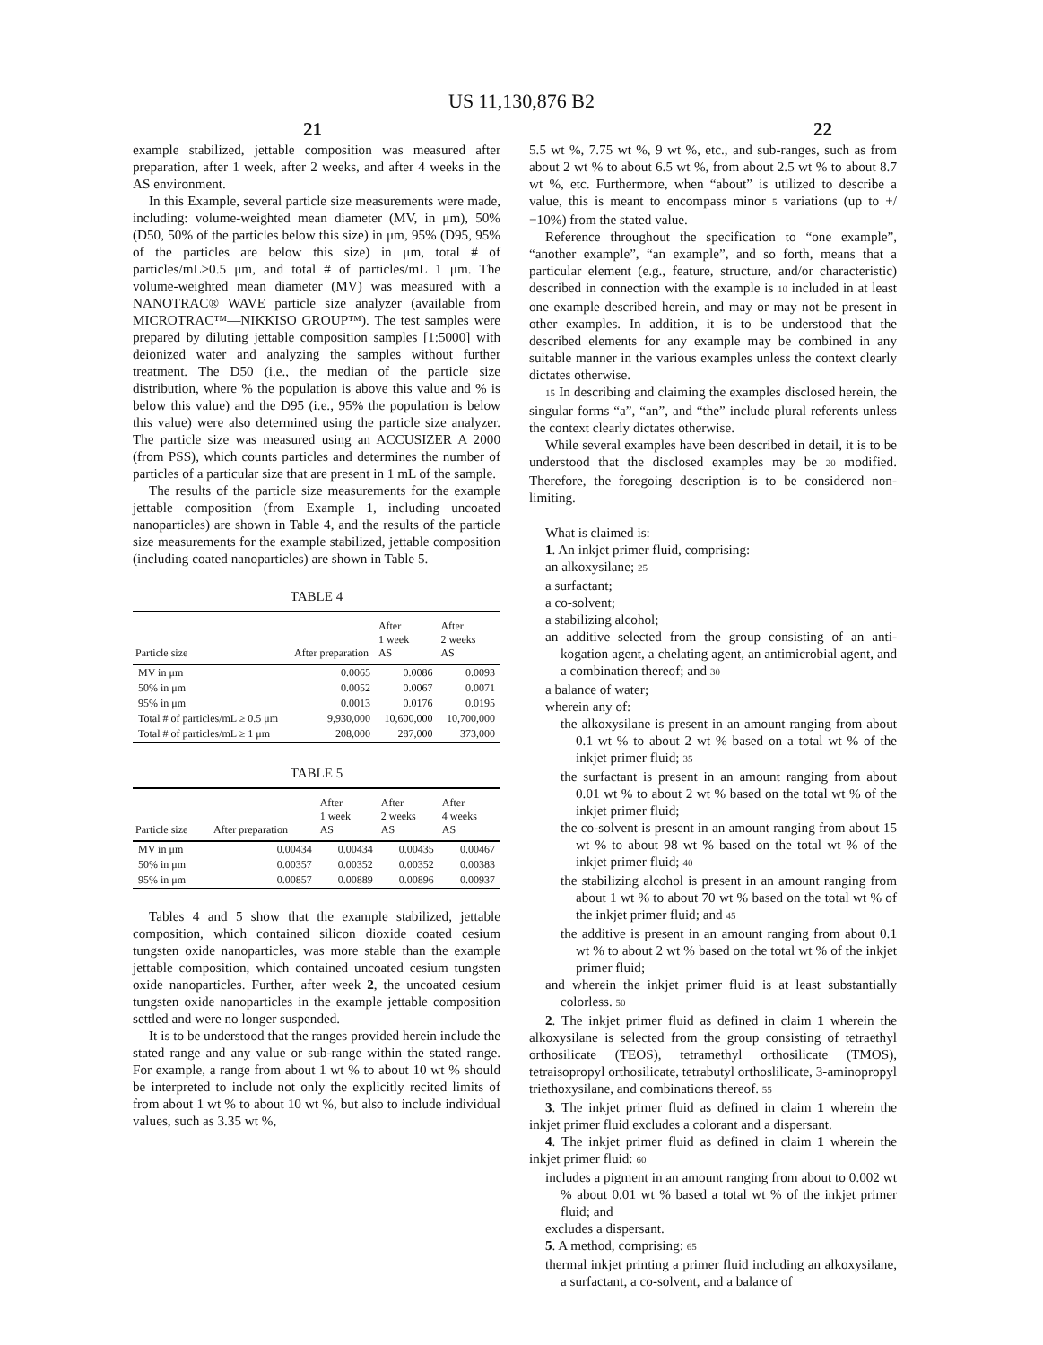US 11,130,876 B2
21 22
example stabilized, jettable composition was measured after preparation, after 1 week, after 2 weeks, and after 4 weeks in the AS environment.
In this Example, several particle size measurements were made, including: volume-weighted mean diameter (MV, in μm), 50% (D50, 50% of the particles below this size) in μm, 95% (D95, 95% of the particles are below this size) in μm, total # of particles/mL≥0.5 μm, and total # of particles/mL 1 μm. The volume-weighted mean diameter (MV) was measured with a NANOTRAC® WAVE particle size analyzer (available from MICROTRAC™—NIKKISO GROUP™). The test samples were prepared by diluting jettable composition samples [1:5000] with deionized water and analyzing the samples without further treatment. The D50 (i.e., the median of the particle size distribution, where % the population is above this value and % is below this value) and the D95 (i.e., 95% the population is below this value) were also determined using the particle size analyzer. The particle size was measured using an ACCUSIZER A 2000 (from PSS), which counts particles and determines the number of particles of a particular size that are present in 1 mL of the sample.
The results of the particle size measurements for the example jettable composition (from Example 1, including uncoated nanoparticles) are shown in Table 4, and the results of the particle size measurements for the example stabilized, jettable composition (including coated nanoparticles) are shown in Table 5.
TABLE 4
| Particle size | After preparation | After 1 week AS | After 2 weeks AS |
| --- | --- | --- | --- |
| MV in μm | 0.0065 | 0.0086 | 0.0093 |
| 50% in μm | 0.0052 | 0.0067 | 0.0071 |
| 95% in μm | 0.0013 | 0.0176 | 0.0195 |
| Total # of particles/mL ≥ 0.5 μm | 9,930,000 | 10,600,000 | 10,700,000 |
| Total # of particles/mL ≥ 1 μm | 208,000 | 287,000 | 373,000 |
TABLE 5
| Particle size | After preparation | After 1 week AS | After 2 weeks AS | After 4 weeks AS |
| --- | --- | --- | --- | --- |
| MV in μm | 0.00434 | 0.00434 | 0.00435 | 0.00467 |
| 50% in μm | 0.00357 | 0.00352 | 0.00352 | 0.00383 |
| 95% in μm | 0.00857 | 0.00889 | 0.00896 | 0.00937 |
Tables 4 and 5 show that the example stabilized, jettable composition, which contained silicon dioxide coated cesium tungsten oxide nanoparticles, was more stable than the example jettable composition, which contained uncoated cesium tungsten oxide nanoparticles. Further, after week 2, the uncoated cesium tungsten oxide nanoparticles in the example jettable composition settled and were no longer suspended.
It is to be understood that the ranges provided herein include the stated range and any value or sub-range within the stated range. For example, a range from about 1 wt % to about 10 wt % should be interpreted to include not only the explicitly recited limits of from about 1 wt % to about 10 wt %, but also to include individual values, such as 3.35 wt %,
5.5 wt %, 7.75 wt %, 9 wt %, etc., and sub-ranges, such as from about 2 wt % to about 6.5 wt %, from about 2.5 wt % to about 8.7 wt %, etc. Furthermore, when “about” is utilized to describe a value, this is meant to encompass minor 5 variations (up to +/−10%) from the stated value.
Reference throughout the specification to “one example”, “another example”, “an example”, and so forth, means that a particular element (e.g., feature, structure, and/or characteristic) described in connection with the example is 10 included in at least one example described herein, and may or may not be present in other examples. In addition, it is to be understood that the described elements for any example may be combined in any suitable manner in the various examples unless the context clearly dictates otherwise.
15 In describing and claiming the examples disclosed herein, the singular forms “a”, “an”, and “the” include plural referents unless the context clearly dictates otherwise.
While several examples have been described in detail, it is to be understood that the disclosed examples may be 20 modified. Therefore, the foregoing description is to be considered non-limiting.
What is claimed is:
1. An inkjet primer fluid, comprising:
an alkoxysilane; 25
a surfactant;
a co-solvent;
a stabilizing alcohol;
an additive selected from the group consisting of an anti-kogation agent, a chelating agent, an antimicrobial agent, and a combination thereof; and 30
a balance of water;
wherein any of:
the alkoxysilane is present in an amount ranging from about 0.1 wt % to about 2 wt % based on a total wt % of the inkjet primer fluid; 35
the surfactant is present in an amount ranging from about 0.01 wt % to about 2 wt % based on the total wt % of the inkjet primer fluid;
the co-solvent is present in an amount ranging from about 15 wt % to about 98 wt % based on the total wt % of the inkjet primer fluid; 40
the stabilizing alcohol is present in an amount ranging from about 1 wt % to about 70 wt % based on the total wt % of the inkjet primer fluid; and 45
the additive is present in an amount ranging from about 0.1 wt % to about 2 wt % based on the total wt % of the inkjet primer fluid;
and wherein the inkjet primer fluid is at least substantially colorless. 50
2. The inkjet primer fluid as defined in claim 1 wherein the alkoxysilane is selected from the group consisting of tetraethyl orthosilicate (TEOS), tetramethyl orthosilicate (TMOS), tetraisopropyl orthosilicate, tetrabutyl orthoslilicate, 3-aminopropyl triethoxysilane, and combinations thereof. 55
3. The inkjet primer fluid as defined in claim 1 wherein the inkjet primer fluid excludes a colorant and a dispersant.
4. The inkjet primer fluid as defined in claim 1 wherein the inkjet primer fluid: 60
includes a pigment in an amount ranging from about to 0.002 wt % about 0.01 wt % based a total wt % of the inkjet primer fluid; and
excludes a dispersant.
5. A method, comprising: 65
thermal inkjet printing a primer fluid including an alkoxysilane, a surfactant, a co-solvent, and a balance of